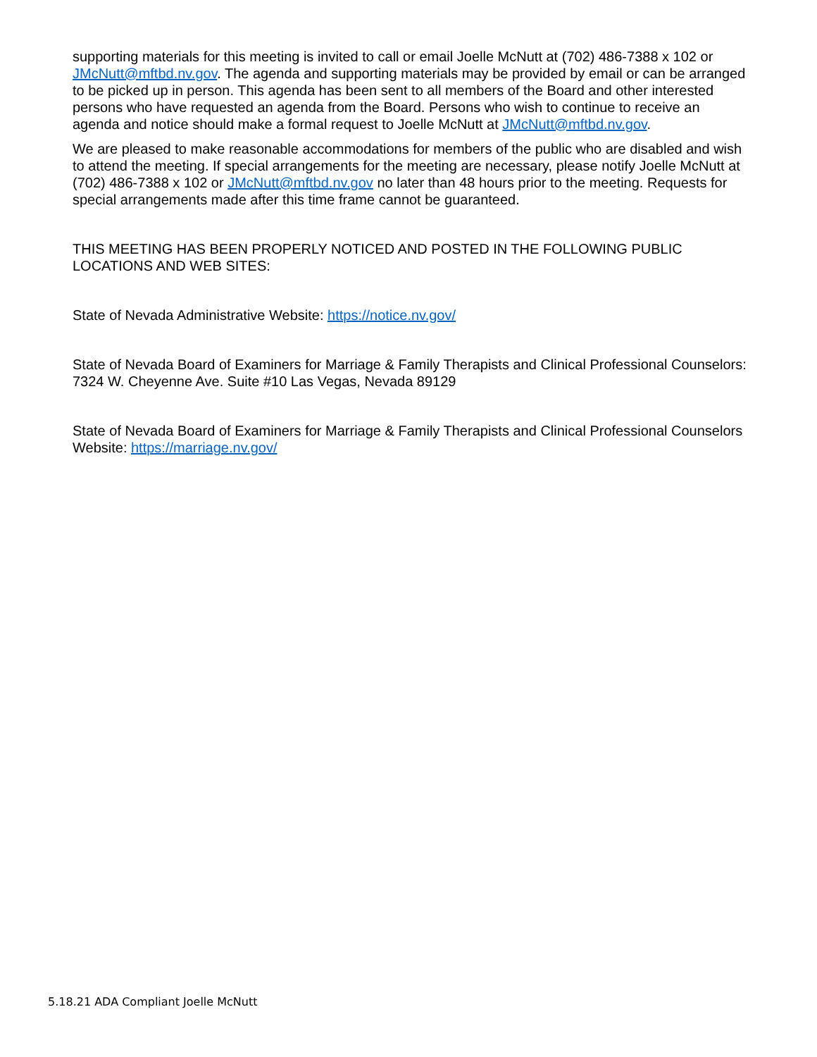supporting materials for this meeting is invited to call or email Joelle McNutt at (702) 486-7388 x 102 or JMcNutt@mftbd.nv.gov. The agenda and supporting materials may be provided by email or can be arranged to be picked up in person. This agenda has been sent to all members of the Board and other interested persons who have requested an agenda from the Board. Persons who wish to continue to receive an agenda and notice should make a formal request to Joelle McNutt at JMcNutt@mftbd.nv.gov.
We are pleased to make reasonable accommodations for members of the public who are disabled and wish to attend the meeting. If special arrangements for the meeting are necessary, please notify Joelle McNutt at (702) 486-7388 x 102 or JMcNutt@mftbd.nv.gov no later than 48 hours prior to the meeting. Requests for special arrangements made after this time frame cannot be guaranteed.
THIS MEETING HAS BEEN PROPERLY NOTICED AND POSTED IN THE FOLLOWING PUBLIC LOCATIONS AND WEB SITES:
State of Nevada Administrative Website: https://notice.nv.gov/
State of Nevada Board of Examiners for Marriage & Family Therapists and Clinical Professional Counselors: 7324 W. Cheyenne Ave. Suite #10 Las Vegas, Nevada 89129
State of Nevada Board of Examiners for Marriage & Family Therapists and Clinical Professional Counselors Website: https://marriage.nv.gov/
5.18.21 ADA Compliant Joelle McNutt